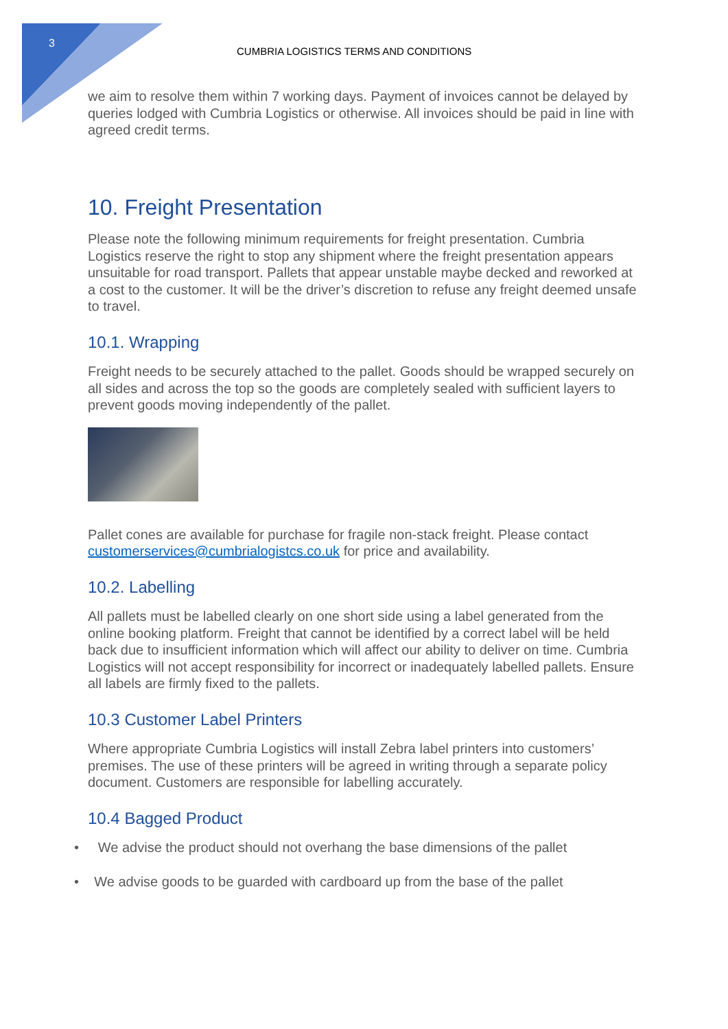3
CUMBRIA LOGISTICS TERMS AND CONDITIONS
we aim to resolve them within 7 working days. Payment of invoices cannot be delayed by queries lodged with Cumbria Logistics or otherwise. All invoices should be paid in line with agreed credit terms.
10. Freight Presentation
Please note the following minimum requirements for freight presentation. Cumbria Logistics reserve the right to stop any shipment where the freight presentation appears unsuitable for road transport. Pallets that appear unstable maybe decked and reworked at a cost to the customer. It will be the driver’s discretion to refuse any freight deemed unsafe to travel.
10.1. Wrapping
Freight needs to be securely attached to the pallet. Goods should be wrapped securely on all sides and across the top so the goods are completely sealed with sufficient layers to prevent goods moving independently of the pallet.
Pallet cones are available for purchase for fragile non-stack freight. Please contact customerservices@cumbrialogistcs.co.uk for price and availability.
10.2. Labelling
All pallets must be labelled clearly on one short side using a label generated from the online booking platform. Freight that cannot be identified by a correct label will be held back due to insufficient information which will affect our ability to deliver on time. Cumbria Logistics will not accept responsibility for incorrect or inadequately labelled pallets. Ensure all labels are firmly fixed to the pallets.
10.3 Customer Label Printers
Where appropriate Cumbria Logistics will install Zebra label printers into customers’ premises. The use of these printers will be agreed in writing through a separate policy document. Customers are responsible for labelling accurately.
10.4 Bagged Product
• We advise the product should not overhang the base dimensions of the pallet
• We advise goods to be guarded with cardboard up from the base of the pallet